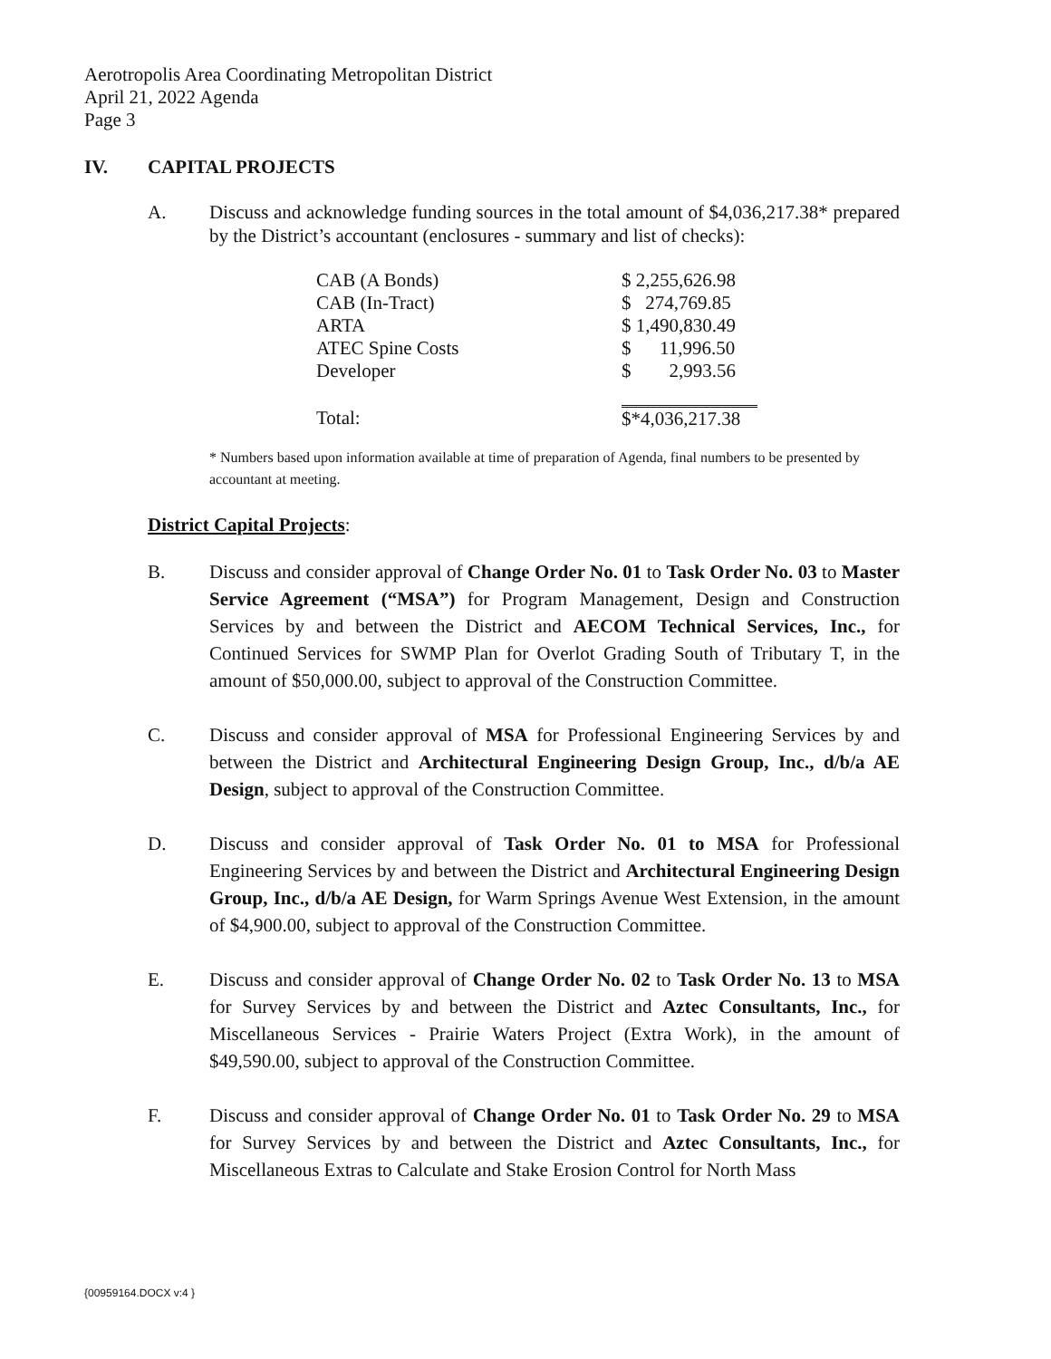Aerotropolis Area Coordinating Metropolitan District
April 21, 2022 Agenda
Page 3
IV. CAPITAL PROJECTS
A. Discuss and acknowledge funding sources in the total amount of $4,036,217.38* prepared by the District’s accountant (enclosures - summary and list of checks):
| CAB (A Bonds) | $ 2,255,626.98 |
| CAB (In-Tract) | $ 274,769.85 |
| ARTA | $ 1,490,830.49 |
| ATEC Spine Costs | $ 11,996.50 |
| Developer | $ 2,993.56 |
| Total: | $*4,036,217.38 |
* Numbers based upon information available at time of preparation of Agenda, final numbers to be presented by accountant at meeting.
District Capital Projects:
B. Discuss and consider approval of Change Order No. 01 to Task Order No. 03 to Master Service Agreement (“MSA”) for Program Management, Design and Construction Services by and between the District and AECOM Technical Services, Inc., for Continued Services for SWMP Plan for Overlot Grading South of Tributary T, in the amount of $50,000.00, subject to approval of the Construction Committee.
C. Discuss and consider approval of MSA for Professional Engineering Services by and between the District and Architectural Engineering Design Group, Inc., d/b/a AE Design, subject to approval of the Construction Committee.
D. Discuss and consider approval of Task Order No. 01 to MSA for Professional Engineering Services by and between the District and Architectural Engineering Design Group, Inc., d/b/a AE Design, for Warm Springs Avenue West Extension, in the amount of $4,900.00, subject to approval of the Construction Committee.
E. Discuss and consider approval of Change Order No. 02 to Task Order No. 13 to MSA for Survey Services by and between the District and Aztec Consultants, Inc., for Miscellaneous Services - Prairie Waters Project (Extra Work), in the amount of $49,590.00, subject to approval of the Construction Committee.
F. Discuss and consider approval of Change Order No. 01 to Task Order No. 29 to MSA for Survey Services by and between the District and Aztec Consultants, Inc., for Miscellaneous Extras to Calculate and Stake Erosion Control for North Mass
{00959164.DOCX v:4 }